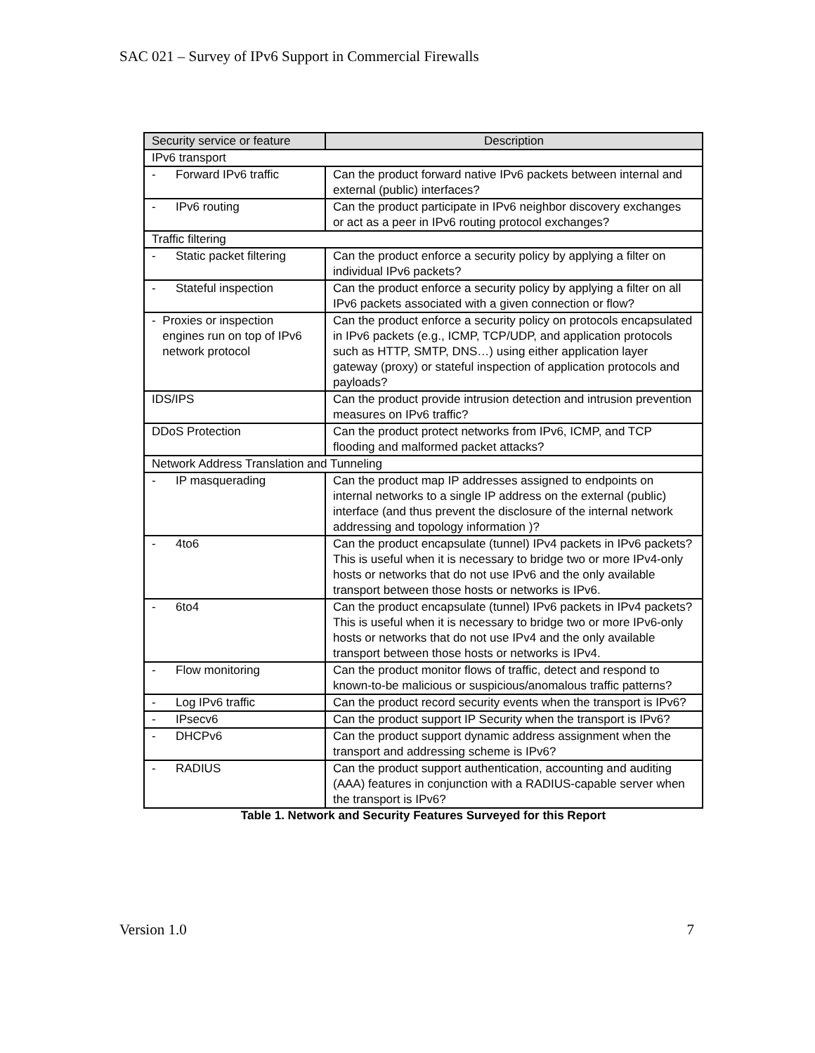SAC 021 – Survey of IPv6 Support in Commercial Firewalls
| Security service or feature | Description |
| --- | --- |
| IPv6 transport | |
| - Forward IPv6 traffic | Can the product forward native IPv6 packets between internal and external (public) interfaces? |
| - IPv6 routing | Can the product participate in IPv6 neighbor discovery exchanges or act as a peer in IPv6 routing protocol exchanges? |
| Traffic filtering | |
| - Static packet filtering | Can the product enforce a security policy by applying a filter on individual IPv6 packets? |
| - Stateful inspection | Can the product enforce a security policy by applying a filter on all IPv6 packets associated with a given connection or flow? |
| - Proxies or inspection engines run on top of IPv6 network protocol | Can the product enforce a security policy on protocols encapsulated in IPv6 packets (e.g., ICMP, TCP/UDP, and application protocols such as HTTP, SMTP, DNS…) using either application layer gateway (proxy) or stateful inspection of application protocols and payloads? |
| IDS/IPS | Can the product provide intrusion detection and intrusion prevention measures on IPv6 traffic? |
| DDoS Protection | Can the product protect networks from IPv6, ICMP, and TCP flooding and malformed packet attacks? |
| Network Address Translation and Tunneling | |
| - IP masquerading | Can the product map IP addresses assigned to endpoints on internal networks to a single IP address on the external (public) interface (and thus prevent the disclosure of the internal network addressing and topology information )? |
| - 4to6 | Can the product encapsulate (tunnel) IPv4 packets in IPv6 packets? This is useful when it is necessary to bridge two or more IPv4-only hosts or networks that do not use IPv6 and the only available transport between those hosts or networks is IPv6. |
| - 6to4 | Can the product encapsulate (tunnel) IPv6 packets in IPv4 packets? This is useful when it is necessary to bridge two or more IPv6-only hosts or networks that do not use IPv4 and the only available transport between those hosts or networks is IPv4. |
| - Flow monitoring | Can the product monitor flows of traffic, detect and respond to known-to-be malicious or suspicious/anomalous traffic patterns? |
| - Log IPv6 traffic | Can the product record security events when the transport is IPv6? |
| - IPsecv6 | Can the product support IP Security when the transport is IPv6? |
| - DHCPv6 | Can the product support dynamic address assignment when the transport and addressing scheme is IPv6? |
| - RADIUS | Can the product support authentication, accounting and auditing (AAA) features in conjunction with a RADIUS-capable server when the transport is IPv6? |
Table 1. Network and Security Features Surveyed for this Report
Version 1.0 7